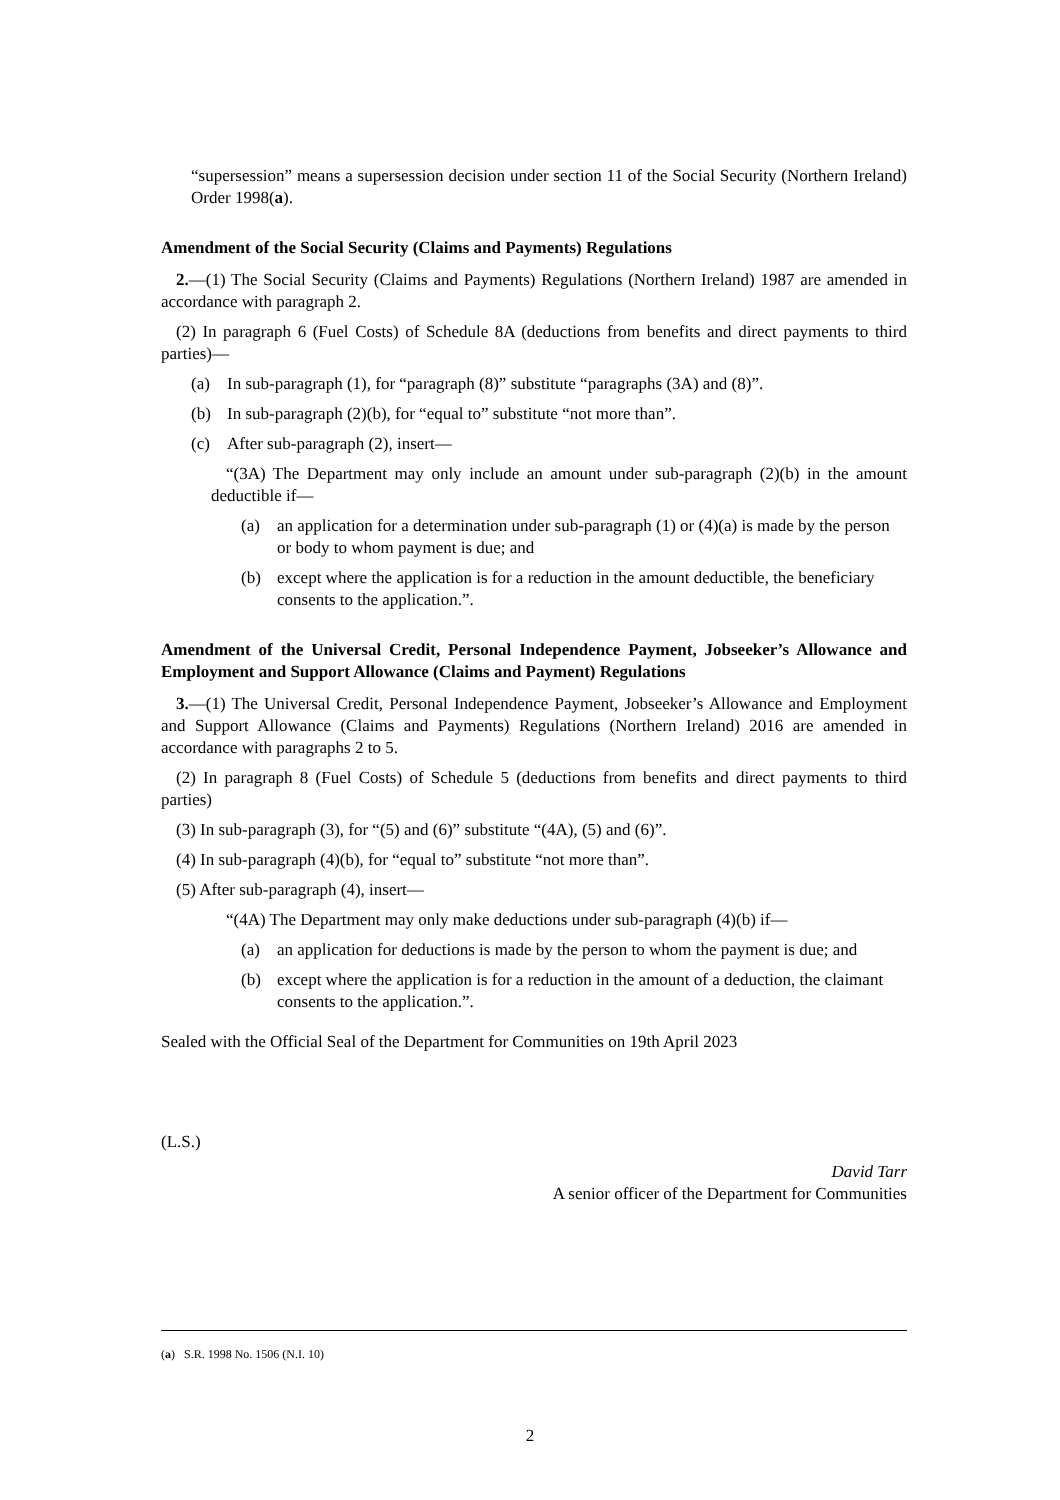“supersession” means a supersession decision under section 11 of the Social Security (Northern Ireland) Order 1998(a).
Amendment of the Social Security (Claims and Payments) Regulations
2.—(1) The Social Security (Claims and Payments) Regulations (Northern Ireland) 1987 are amended in accordance with paragraph 2.
(2) In paragraph 6 (Fuel Costs) of Schedule 8A (deductions from benefits and direct payments to third parties)—
(a) In sub-paragraph (1), for “paragraph (8)” substitute “paragraphs (3A) and (8)”.
(b) In sub-paragraph (2)(b), for “equal to” substitute “not more than”.
(c) After sub-paragraph (2), insert—
“(3A) The Department may only include an amount under sub-paragraph (2)(b) in the amount deductible if—
(a) an application for a determination under sub-paragraph (1) or (4)(a) is made by the person or body to whom payment is due; and
(b) except where the application is for a reduction in the amount deductible, the beneficiary consents to the application.”.
Amendment of the Universal Credit, Personal Independence Payment, Jobseeker’s Allowance and Employment and Support Allowance (Claims and Payment) Regulations
3.—(1) The Universal Credit, Personal Independence Payment, Jobseeker’s Allowance and Employment and Support Allowance (Claims and Payments) Regulations (Northern Ireland) 2016 are amended in accordance with paragraphs 2 to 5.
(2) In paragraph 8 (Fuel Costs) of Schedule 5 (deductions from benefits and direct payments to third parties)
(3) In sub-paragraph (3), for “(5) and (6)” substitute “(4A), (5) and (6)”.
(4) In sub-paragraph (4)(b), for “equal to” substitute “not more than”.
(5) After sub-paragraph (4), insert—
“(4A) The Department may only make deductions under sub-paragraph (4)(b) if—
(a) an application for deductions is made by the person to whom the payment is due; and
(b) except where the application is for a reduction in the amount of a deduction, the claimant consents to the application.”.
Sealed with the Official Seal of the Department for Communities on 19th April 2023
(L.S.)
David Tarr
A senior officer of the Department for Communities
(a) S.R. 1998 No. 1506 (N.I. 10)
2